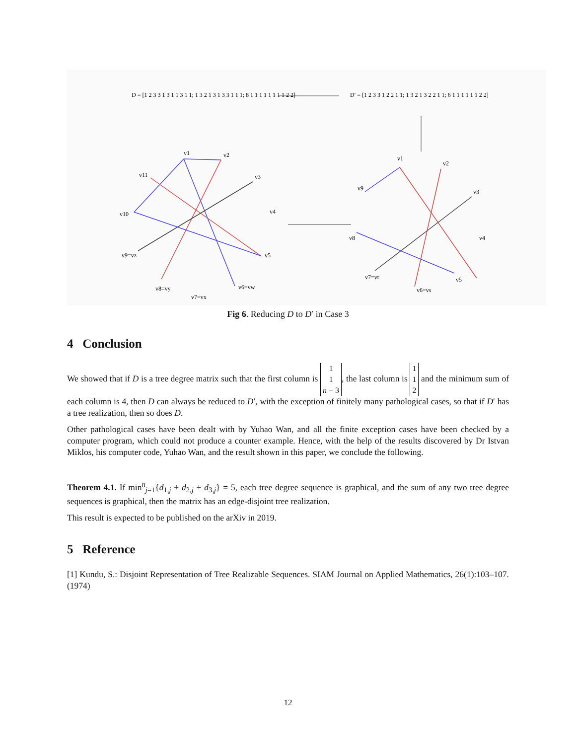D = [1 2 3 3 1 3 1 1 3 1 1; 1 3 2 1 3 1 3 3 1 1 1; 8 1 1 1 1 1 1 1 1 2 2]
D′ = [1 2 3 3 1 2 2 1 1; 1 3 2 1 3 2 2 1 1; 6 1 1 1 1 1 1 2 2]
v1
v2
v3
v4
v5
v6=vw
v7=vx
v8=vy
v9=vz
v10
v11
v1
v2
v3
v4
v5
v6=vs
v7=vt
v8
v9
Fig 6. Reducing D to D′ in Case 3
4 Conclusion
We showed that if D is a tree degree matrix such that the first column is 1
1
n − 3, the last column is 1
1
2 and the minimum sum of each column is 4, then D can always be reduced to D′, with the exception of finitely many pathological cases, so that if D′ has a tree realization, then so does D.
Other pathological cases have been dealt with by Yuhao Wan, and all the finite exception cases have been checked by a computer program, which could not produce a counter example. Hence, with the help of the results discovered by Dr Istvan Miklos, his computer code, Yuhao Wan, and the result shown in this paper, we conclude the following.
Theorem 4.1. If min<sup>n</sup><sub>j=1</sub>{d<sub>1,j</sub> + d<sub>2,j</sub> + d<sub>3,j</sub>} = 5, each tree degree sequence is graphical, and the sum of any two tree degree sequences is graphical, then the matrix has an edge-disjoint tree realization.
This result is expected to be published on the arXiv in 2019.
5 Reference
[1] Kundu, S.: Disjoint Representation of Tree Realizable Sequences. SIAM Journal on Applied Mathematics, 26(1):103–107. (1974)
12